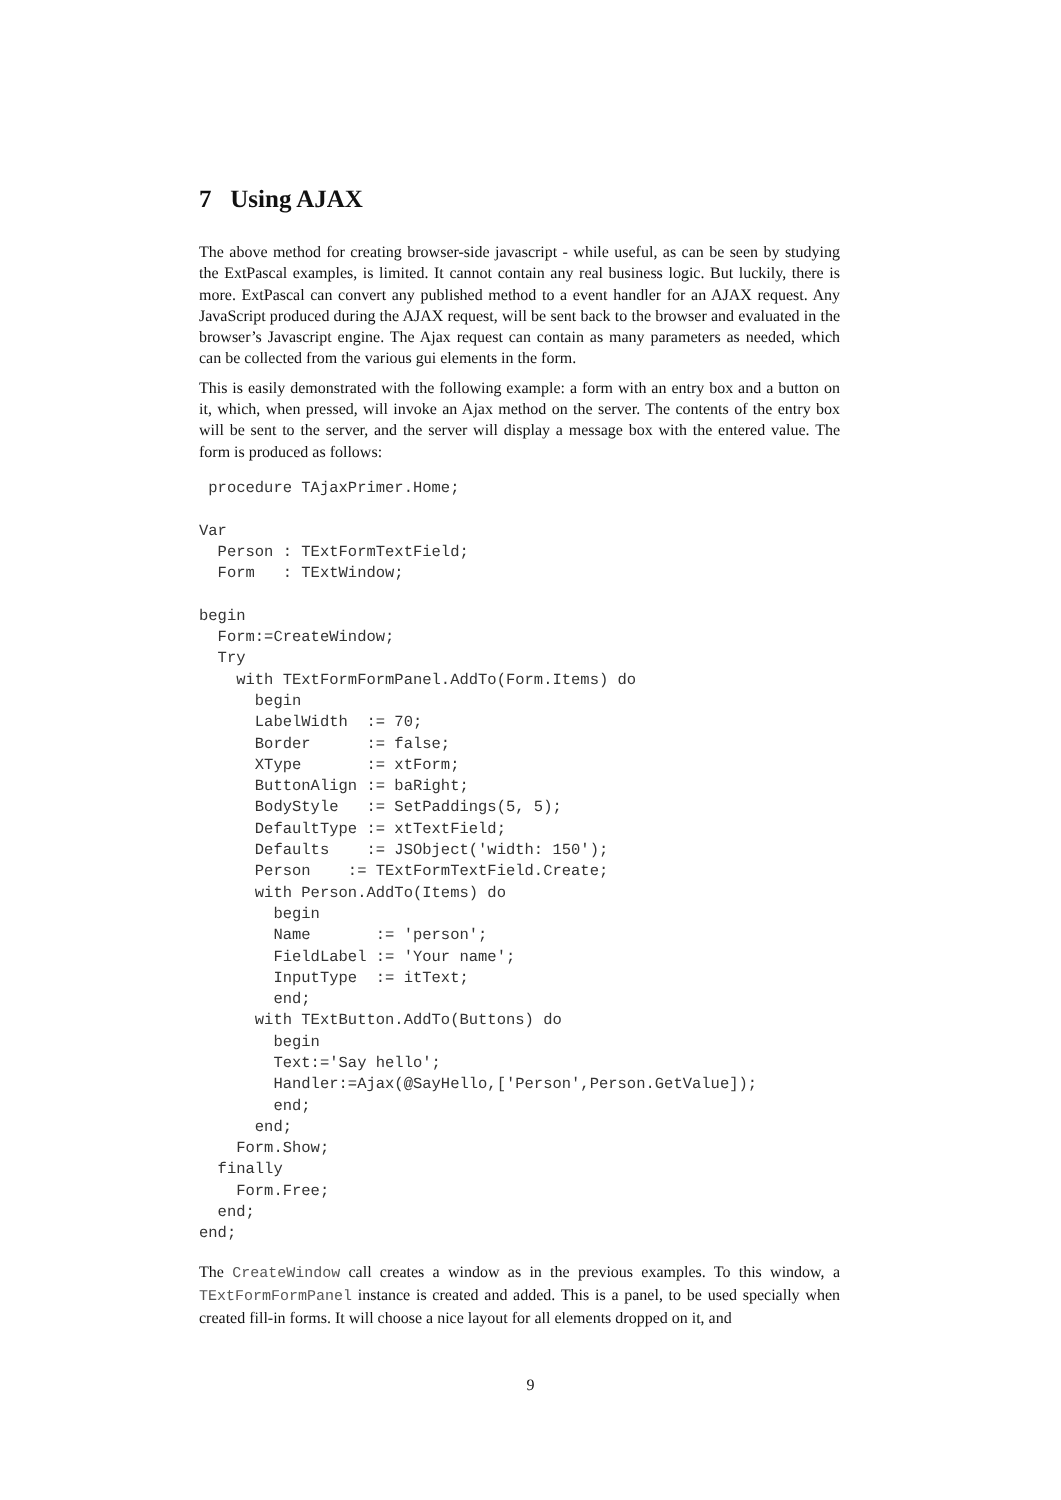7 Using AJAX
The above method for creating browser-side javascript - while useful, as can be seen by studying the ExtPascal examples, is limited. It cannot contain any real business logic. But luckily, there is more. ExtPascal can convert any published method to a event handler for an AJAX request. Any JavaScript produced during the AJAX request, will be sent back to the browser and evaluated in the browser’s Javascript engine. The Ajax request can contain as many parameters as needed, which can be collected from the various gui elements in the form.
This is easily demonstrated with the following example: a form with an entry box and a button on it, which, when pressed, will invoke an Ajax method on the server. The contents of the entry box will be sent to the server, and the server will display a message box with the entered value. The form is produced as follows:
 procedure TAjaxPrimer.Home;

Var
  Person : TExtFormTextField;
  Form   : TExtWindow;

begin
  Form:=CreateWindow;
  Try
    with TExtFormFormPanel.AddTo(Form.Items) do
      begin
      LabelWidth  := 70;
      Border      := false;
      XType       := xtForm;
      ButtonAlign := baRight;
      BodyStyle   := SetPaddings(5, 5);
      DefaultType := xtTextField;
      Defaults    := JSObject('width: 150');
      Person    := TExtFormTextField.Create;
      with Person.AddTo(Items) do
        begin
        Name       := 'person';
        FieldLabel := 'Your name';
        InputType  := itText;
        end;
      with TExtButton.AddTo(Buttons) do
        begin
        Text:='Say hello';
        Handler:=Ajax(@SayHello,['Person',Person.GetValue]);
        end;
      end;
    Form.Show;
  finally
    Form.Free;
  end;
end;
The CreateWindow call creates a window as in the previous examples. To this window, a TExtFormFormPanel instance is created and added. This is a panel, to be used specially when created fill-in forms. It will choose a nice layout for all elements dropped on it, and
9